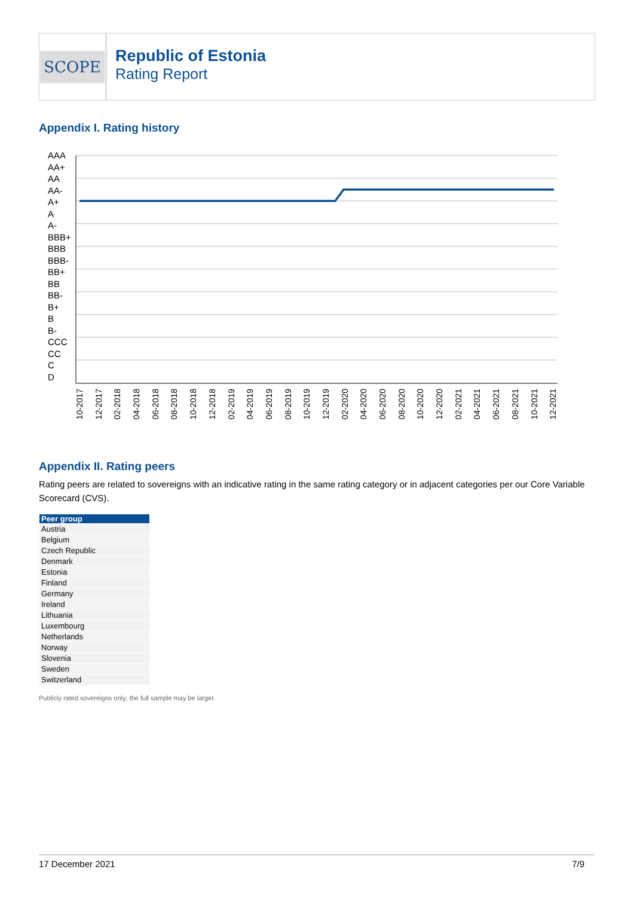SCOPE
Republic of Estonia
Rating Report
Appendix I. Rating history
AAA
AA+
AA
AA-
A+
A
A-
BBB+
BBB
BBB-
BB+
BB
BB-
B+
B
B-
CCC
CC
C
D
10-2017 12-2017 02-2018 04-2018 06-2018 08-2018 10-2018 12-2018 02-2019 04-2019 06-2019 08-2019 10-2019 12-2019 02-2020 04-2020 06-2020 08-2020 10-2020 12-2020 02-2021 04-2021 06-2021 08-2021 10-2021 12-2021
Appendix II. Rating peers
Rating peers are related to sovereigns with an indicative rating in the same rating category or in adjacent categories per our Core Variable Scorecard (CVS).
| Peer group |
| --- |
| Austria |
| Belgium |
| Czech Republic |
| Denmark |
| Estonia |
| Finland |
| Germany |
| Ireland |
| Lithuania |
| Luxembourg |
| Netherlands |
| Norway |
| Slovenia |
| Sweden |
| Switzerland |
Publicly rated sovereigns only; the full sample may be larger.
17 December 2021 7/9